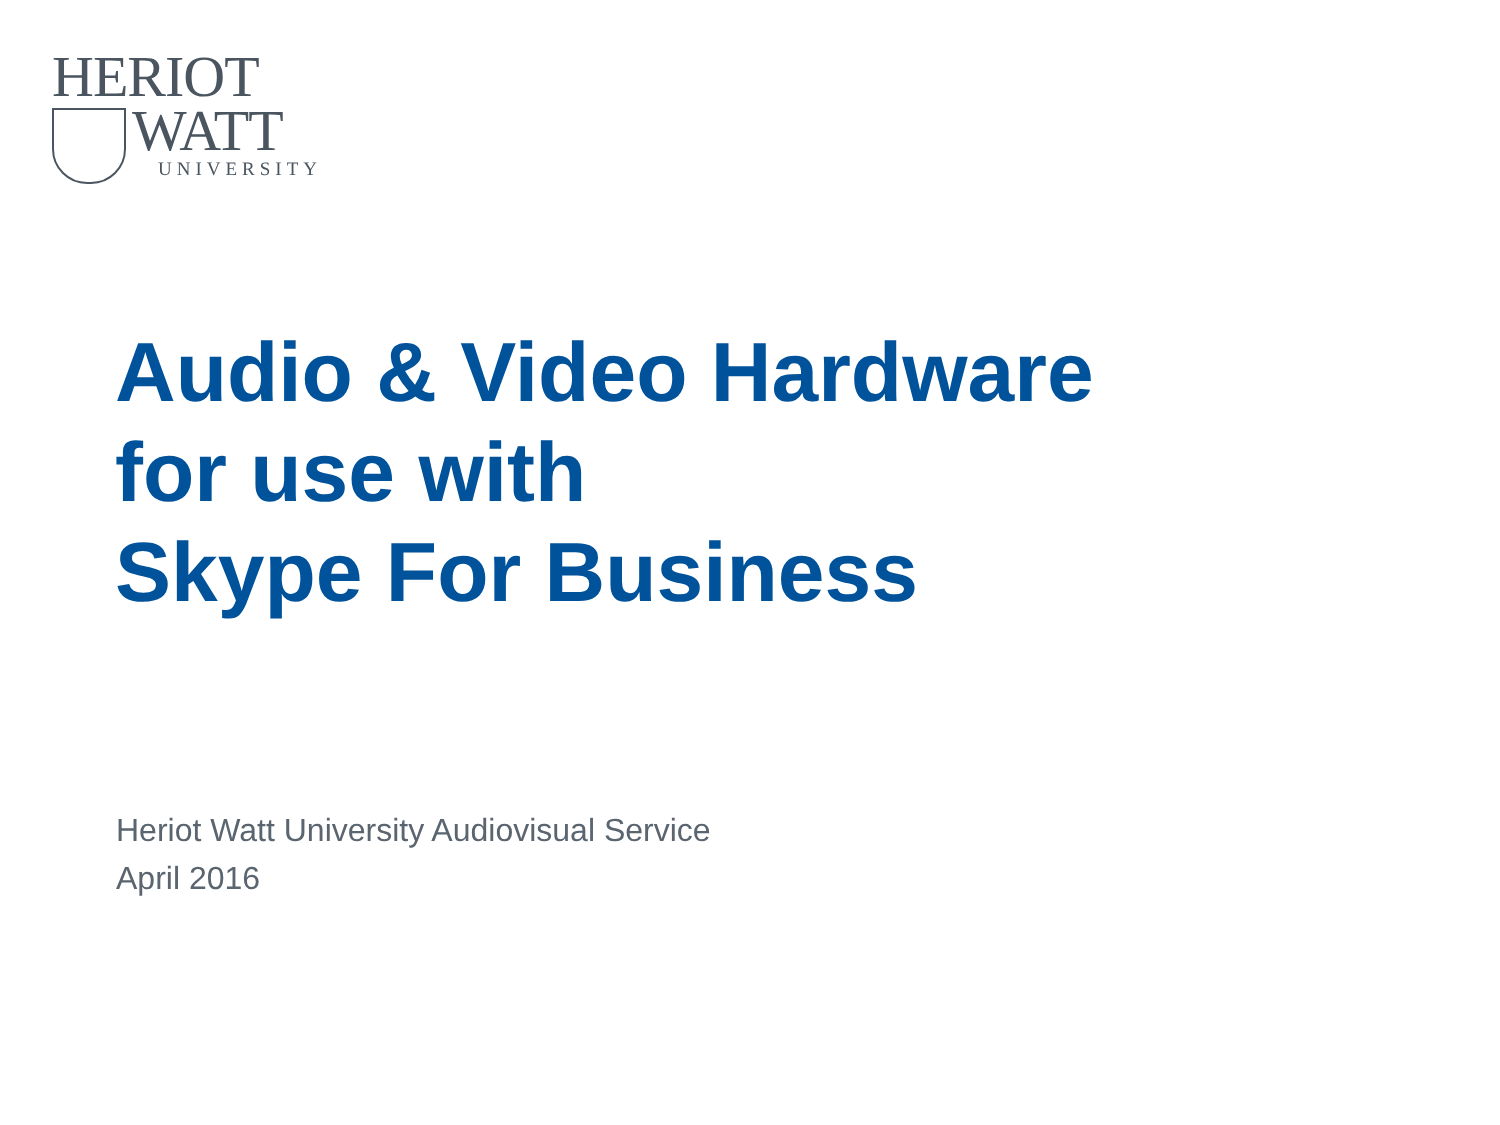HERIOT
WATT
UNIVERSITY
Audio & Video Hardware
for use with
Skype For Business
Heriot Watt University Audiovisual Service
April 2016